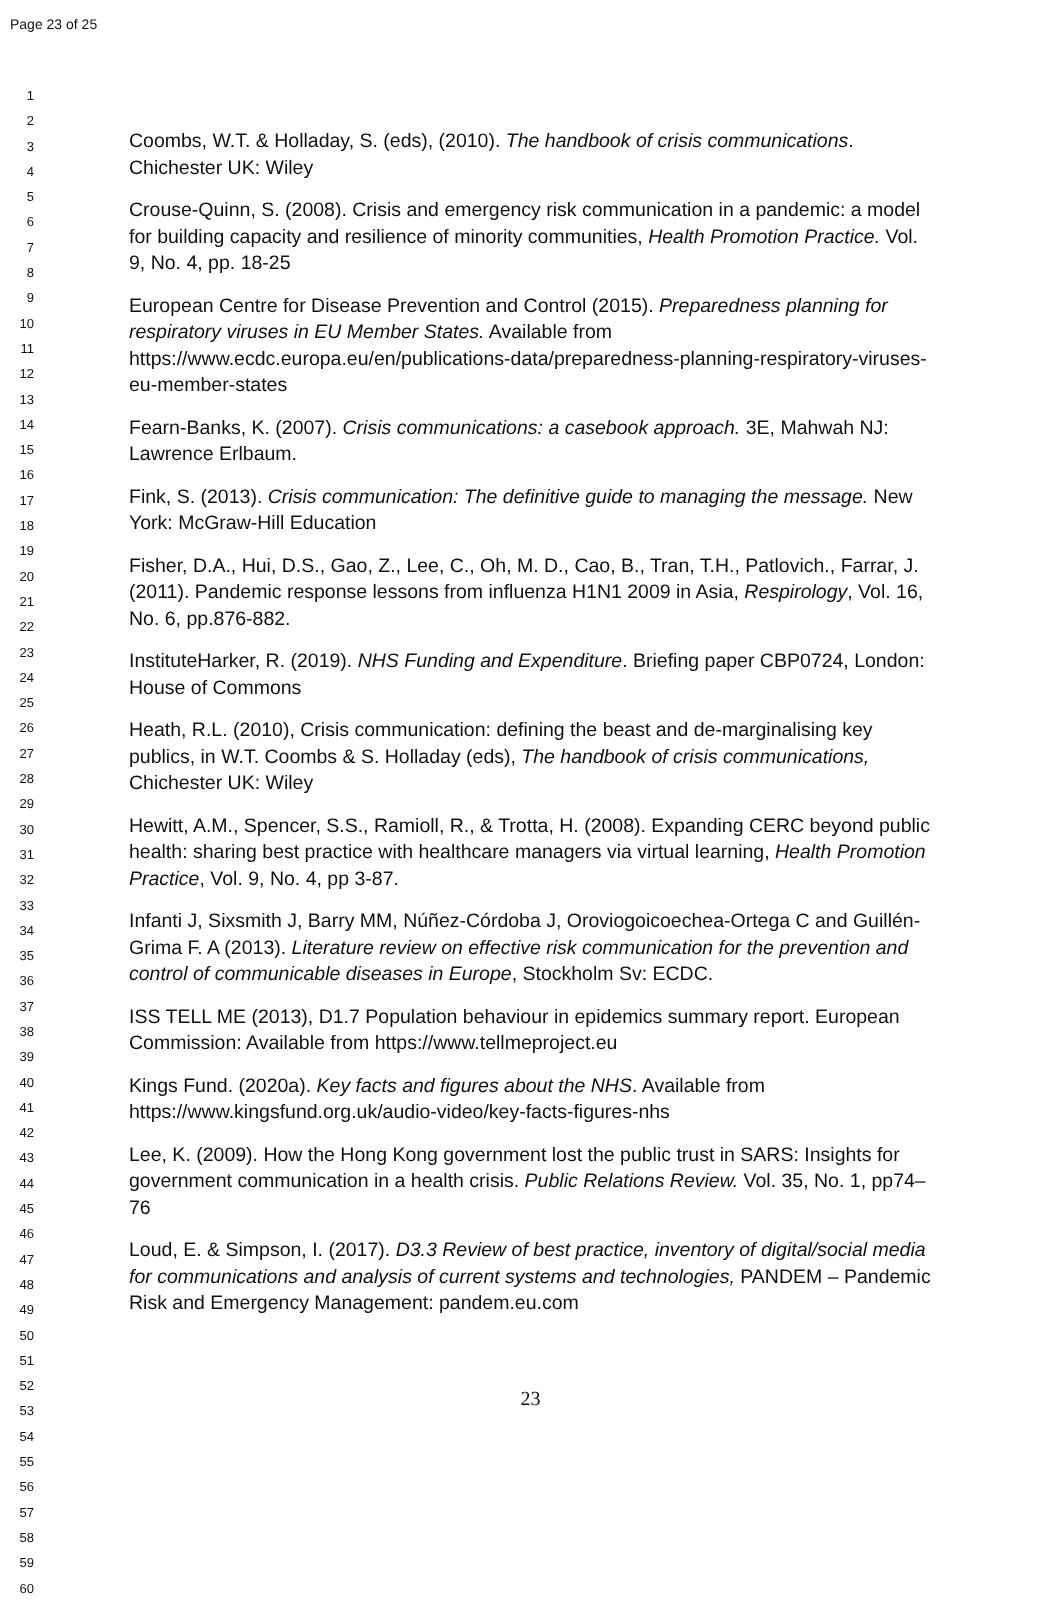Page 23 of 25
1
2
3
4
5
6
7
8
9
10
11
12
13
14
15
16
17
18
19
20
21
22
23
24
25
26
27
28
29
30
31
32
33
34
35
36
37
38
39
40
41
42
43
44
45
46
47
48
49
50
51
52
53
54
55
56
57
58
59
60
Coombs, W.T. & Holladay, S. (eds), (2010). The handbook of crisis communications. Chichester UK: Wiley
Crouse-Quinn, S. (2008). Crisis and emergency risk communication in a pandemic: a model for building capacity and resilience of minority communities, Health Promotion Practice. Vol. 9, No. 4, pp. 18-25
European Centre for Disease Prevention and Control (2015). Preparedness planning for respiratory viruses in EU Member States. Available from https://www.ecdc.europa.eu/en/publications-data/preparedness-planning-respiratory-viruses-eu-member-states
Fearn-Banks, K. (2007). Crisis communications: a casebook approach. 3E, Mahwah NJ: Lawrence Erlbaum.
Fink, S. (2013). Crisis communication: The definitive guide to managing the message. New York: McGraw-Hill Education
Fisher, D.A., Hui, D.S., Gao, Z., Lee, C., Oh, M. D., Cao, B., Tran, T.H., Patlovich., Farrar, J. (2011). Pandemic response lessons from influenza H1N1 2009 in Asia, Respirology, Vol. 16, No. 6, pp.876-882.
InstituteHarker, R. (2019). NHS Funding and Expenditure. Briefing paper CBP0724, London: House of Commons
Heath, R.L. (2010), Crisis communication: defining the beast and de-marginalising key publics, in W.T. Coombs & S. Holladay (eds), The handbook of crisis communications, Chichester UK: Wiley
Hewitt, A.M., Spencer, S.S., Ramioll, R., & Trotta, H. (2008). Expanding CERC beyond public health: sharing best practice with healthcare managers via virtual learning, Health Promotion Practice, Vol. 9, No. 4, pp 3-87.
Infanti J, Sixsmith J, Barry MM, Núñez-Córdoba J, Oroviogoicoechea-Ortega C and Guillén-Grima F. A (2013). Literature review on effective risk communication for the prevention and control of communicable diseases in Europe, Stockholm Sv: ECDC.
ISS TELL ME (2013), D1.7 Population behaviour in epidemics summary report. European Commission: Available from https://www.tellmeproject.eu
Kings Fund. (2020a). Key facts and figures about the NHS. Available from https://www.kingsfund.org.uk/audio-video/key-facts-figures-nhs
Lee, K. (2009). How the Hong Kong government lost the public trust in SARS: Insights for government communication in a health crisis. Public Relations Review. Vol. 35, No. 1, pp74–76
Loud, E. & Simpson, I. (2017). D3.3 Review of best practice, inventory of digital/social media for communications and analysis of current systems and technologies, PANDEM – Pandemic Risk and Emergency Management: pandem.eu.com
23